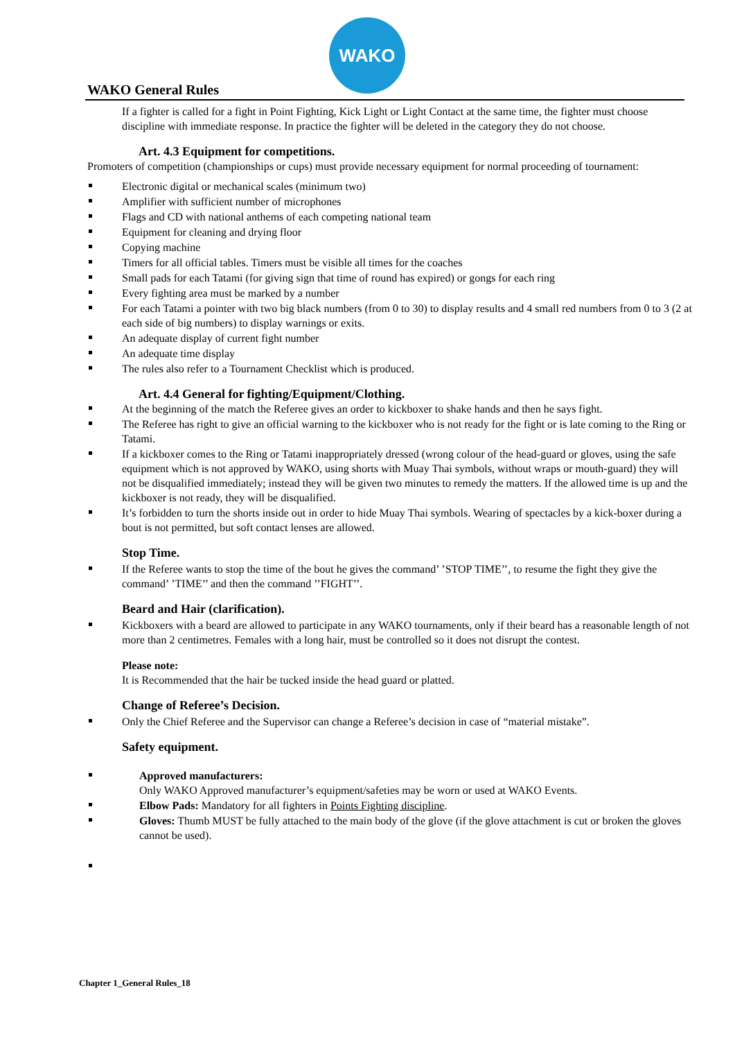WAKO
WAKO General Rules
If a fighter is called for a fight in Point Fighting, Kick Light or Light Contact at the same time, the fighter must choose discipline with immediate response. In practice the fighter will be deleted in the category they do not choose.
Art. 4.3 Equipment for competitions.
Promoters of competition (championships or cups) must provide necessary equipment for normal proceeding of tournament:
Electronic digital or mechanical scales (minimum two)
Amplifier with sufficient number of microphones
Flags and CD with national anthems of each competing national team
Equipment for cleaning and drying floor
Copying machine
Timers for all official tables. Timers must be visible all times for the coaches
Small pads for each Tatami (for giving sign that time of round has expired) or gongs for each ring
Every fighting area must be marked by a number
For each Tatami a pointer with two big black numbers (from 0 to 30) to display results and 4 small red numbers from 0 to 3 (2 at each side of big numbers) to display warnings or exits.
An adequate display of current fight number
An adequate time display
The rules also refer to a Tournament Checklist which is produced.
Art. 4.4 General for fighting/Equipment/Clothing.
At the beginning of the match the Referee gives an order to kickboxer to shake hands and then he says fight.
The Referee has right to give an official warning to the kickboxer who is not ready for the fight or is late coming to the Ring or Tatami.
If a kickboxer comes to the Ring or Tatami inappropriately dressed (wrong colour of the head-guard or gloves, using the safe equipment which is not approved by WAKO, using shorts with Muay Thai symbols, without wraps or mouth-guard) they will not be disqualified immediately; instead they will be given two minutes to remedy the matters. If the allowed time is up and the kickboxer is not ready, they will be disqualified.
It’s forbidden to turn the shorts inside out in order to hide Muay Thai symbols. Wearing of spectacles by a kick-boxer during a bout is not permitted, but soft contact lenses are allowed.
Stop Time.
If the Referee wants to stop the time of the bout he gives the command’ ’STOP TIME’’, to resume the fight they give the command’ ’TIME’’ and then the command ’’FIGHT’’.
Beard and Hair (clarification).
Kickboxers with a beard are allowed to participate in any WAKO tournaments, only if their beard has a reasonable length of not more than 2 centimetres. Females with a long hair, must be controlled so it does not disrupt the contest.
Please note:
It is Recommended that the hair be tucked inside the head guard or platted.
Change of Referee’s Decision.
Only the Chief Referee and the Supervisor can change a Referee’s decision in case of “material mistake”.
Safety equipment.
Approved manufacturers:
Only WAKO Approved manufacturer’s equipment/safeties may be worn or used at WAKO Events.
Elbow Pads: Mandatory for all fighters in Points Fighting discipline.
Gloves: Thumb MUST be fully attached to the main body of the glove (if the glove attachment is cut or broken the gloves cannot be used).
Chapter 1_General Rules_18